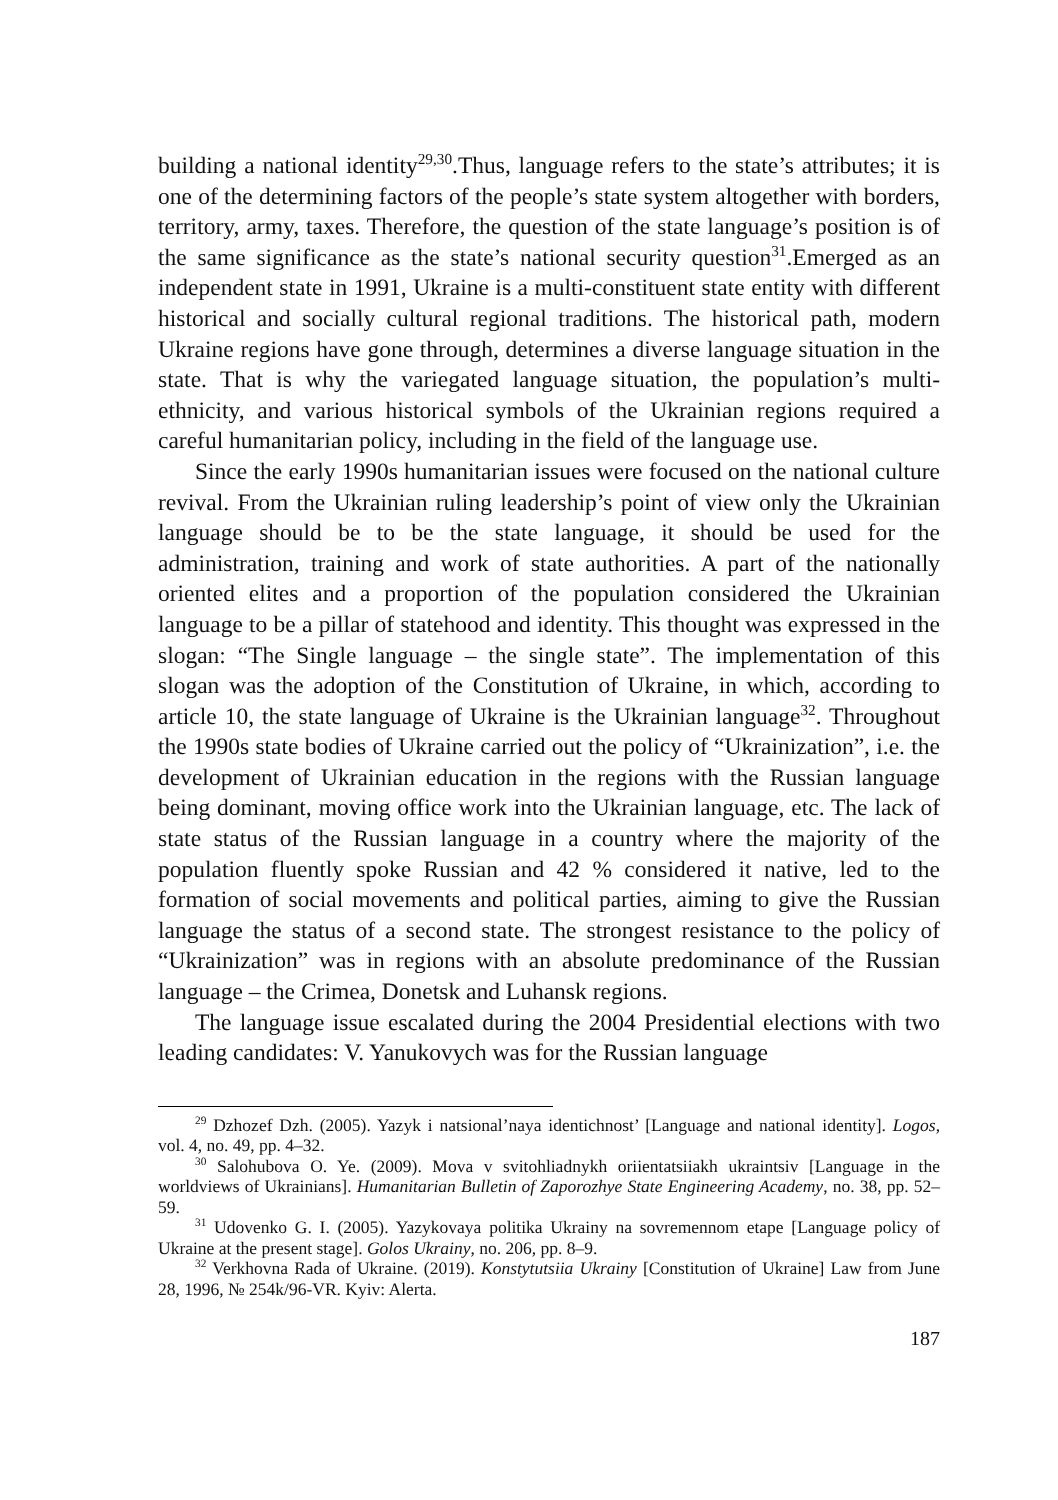building a national identity<sup>29,30</sup>.Thus, language refers to the state’s attributes; it is one of the determining factors of the people’s state system altogether with borders, territory, army, taxes. Therefore, the question of the state language’s position is of the same significance as the state’s national security question<sup>31</sup>.Emerged as an independent state in 1991, Ukraine is a multi-constituent state entity with different historical and socially cultural regional traditions. The historical path, modern Ukraine regions have gone through, determines a diverse language situation in the state. That is why the variegated language situation, the population’s multi-ethnicity, and various historical symbols of the Ukrainian regions required a careful humanitarian policy, including in the field of the language use.
Since the early 1990s humanitarian issues were focused on the national culture revival. From the Ukrainian ruling leadership’s point of view only the Ukrainian language should be to be the state language, it should be used for the administration, training and work of state authorities. A part of the nationally oriented elites and a proportion of the population considered the Ukrainian language to be a pillar of statehood and identity. This thought was expressed in the slogan: “The Single language – the single state”. The implementation of this slogan was the adoption of the Constitution of Ukraine, in which, according to article 10, the state language of Ukraine is the Ukrainian language<sup>32</sup>. Throughout the 1990s state bodies of Ukraine carried out the policy of “Ukrainization”, i.e. the development of Ukrainian education in the regions with the Russian language being dominant, moving office work into the Ukrainian language, etc. The lack of state status of the Russian language in a country where the majority of the population fluently spoke Russian and 42 % considered it native, led to the formation of social movements and political parties, aiming to give the Russian language the status of a second state. The strongest resistance to the policy of “Ukrainization” was in regions with an absolute predominance of the Russian language – the Crimea, Donetsk and Luhansk regions.
The language issue escalated during the 2004 Presidential elections with two leading candidates: V. Yanukovych was for the Russian language
<sup>29</sup> Dzhozef Dzh. (2005). Yazyk i natsional’naya identichnost’ [Language and national identity]. Logos, vol. 4, no. 49, pp. 4–32.
<sup>30</sup> Salohubova O. Ye. (2009). Mova v svitohliadnykh oriientatsiiakh ukraintsiv [Language in the worldviews of Ukrainians]. Humanitarian Bulletin of Zaporozhye State Engineering Academy, no. 38, pp. 52–59.
<sup>31</sup> Udovenko G. I. (2005). Yazykovaya politika Ukrainy na sovremennom etape [Language policy of Ukraine at the present stage]. Golos Ukrainy, no. 206, pp. 8–9.
<sup>32</sup> Verkhovna Rada of Ukraine. (2019). Konstytutsiia Ukrainy [Constitution of Ukraine] Law from June 28, 1996, № 254k/96-VR. Kyiv: Alerta.
187